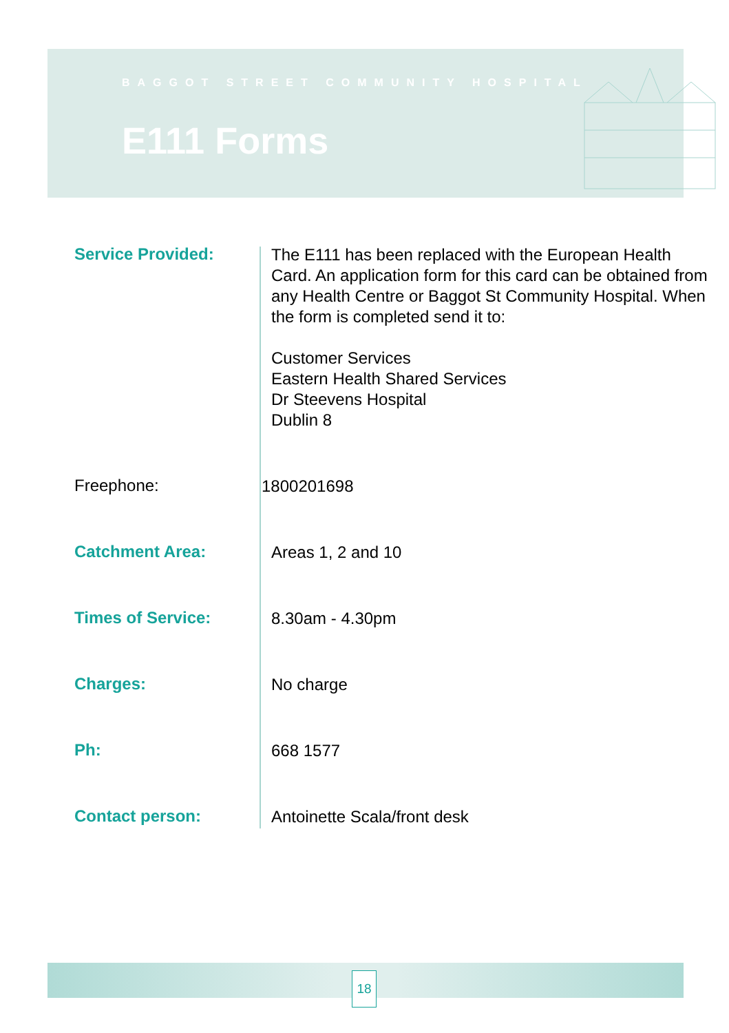BAGGOT STREET COMMUNITY HOSPITAL
E111 Forms
Service Provided:
The E111 has been replaced with the European Health Card. An application form for this card can be obtained from any Health Centre or Baggot St Community Hospital. When the form is completed send it to:
Customer Services
Eastern Health Shared Services
Dr Steevens Hospital
Dublin 8
Freephone:
1800201698
Catchment Area:
Areas 1, 2 and 10
Times of Service:
8.30am - 4.30pm
Charges:
No charge
Ph:
668 1577
Contact person:
Antoinette Scala/front desk
18